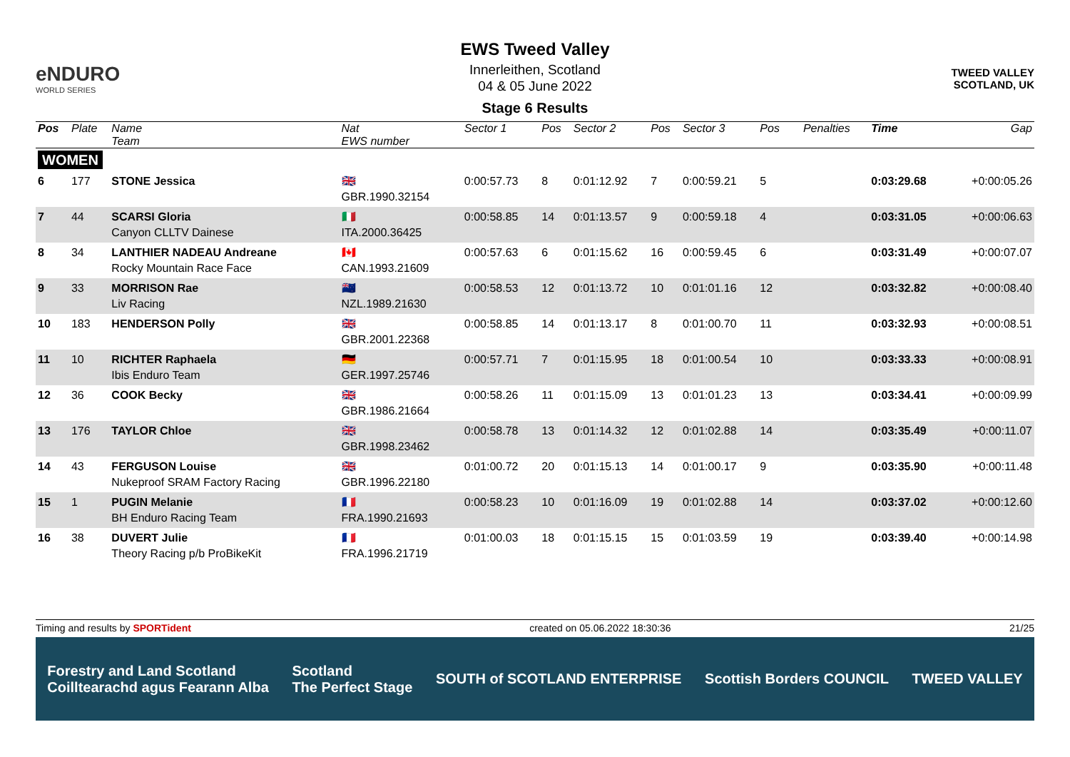eNDURO
WORLD SERIES
EWS Tweed Valley
Innerleithen, Scotland
04 & 05 June 2022
Stage 6 Results
TWEED VALLEY
SCOTLAND, UK
| Pos | Plate | Name Team | Nat EWS number | Sector 1 | Pos | Sector 2 | Pos | Sector 3 | Pos | | | Penalties | Time | Gap |
| --- | --- | --- | --- | --- | --- | --- | --- | --- | --- | --- | --- | --- | --- | --- |
| WOMEN | | | | | | | | | | | | | | |
| 6 | 177 | STONE Jessica | 🇬🇧 GBR.1990.32154 | 0:00:57.73 | 8 | 0:01:12.92 | 7 | 0:00:59.21 | 5 | | | | 0:03:29.68 | +0:00:05.26 |
| 7 | 44 | SCARSI Gloria Canyon CLLTV Dainese | 🇮🇹 ITA.2000.36425 | 0:00:58.85 | 14 | 0:01:13.57 | 9 | 0:00:59.18 | 4 | | | | 0:03:31.05 | +0:00:06.63 |
| 8 | 34 | LANTHIER NADEAU Andreane Rocky Mountain Race Face | 🇨🇦 CAN.1993.21609 | 0:00:57.63 | 6 | 0:01:15.62 | 16 | 0:00:59.45 | 6 | | | | 0:03:31.49 | +0:00:07.07 |
| 9 | 33 | MORRISON Rae Liv Racing | 🇳🇿 NZL.1989.21630 | 0:00:58.53 | 12 | 0:01:13.72 | 10 | 0:01:01.16 | 12 | | | | 0:03:32.82 | +0:00:08.40 |
| 10 | 183 | HENDERSON Polly | 🇬🇧 GBR.2001.22368 | 0:00:58.85 | 14 | 0:01:13.17 | 8 | 0:01:00.70 | 11 | | | | 0:03:32.93 | +0:00:08.51 |
| 11 | 10 | RICHTER Raphaela Ibis Enduro Team | 🇩🇪 GER.1997.25746 | 0:00:57.71 | 7 | 0:01:15.95 | 18 | 0:01:00.54 | 10 | | | | 0:03:33.33 | +0:00:08.91 |
| 12 | 36 | COOK Becky | 🇬🇧 GBR.1986.21664 | 0:00:58.26 | 11 | 0:01:15.09 | 13 | 0:01:01.23 | 13 | | | | 0:03:34.41 | +0:00:09.99 |
| 13 | 176 | TAYLOR Chloe | 🇬🇧 GBR.1998.23462 | 0:00:58.78 | 13 | 0:01:14.32 | 12 | 0:01:02.88 | 14 | | | | 0:03:35.49 | +0:00:11.07 |
| 14 | 43 | FERGUSON Louise Nukeproof SRAM Factory Racing | 🇬🇧 GBR.1996.22180 | 0:01:00.72 | 20 | 0:01:15.13 | 14 | 0:01:00.17 | 9 | | | | 0:03:35.90 | +0:00:11.48 |
| 15 | 1 | PUGIN Melanie BH Enduro Racing Team | 🇫🇷 FRA.1990.21693 | 0:00:58.23 | 10 | 0:01:16.09 | 19 | 0:01:02.88 | 14 | | | | 0:03:37.02 | +0:00:12.60 |
| 16 | 38 | DUVERT Julie Theory Racing p/b ProBikeKit | 🇫🇷 FRA.1996.21719 | 0:01:00.03 | 18 | 0:01:15.15 | 15 | 0:01:03.59 | 19 | | | | 0:03:39.40 | +0:00:14.98 |
Timing and results by SPORTident created on 05.06.2022 18:30:36 21/25
Forestry and Land Scotland
Coilltearachd agus Fearann Alba Scotland
The Perfect Stage SOUTH of SCOTLAND ENTERPRISE Scottish Borders COUNCIL TWEED VALLEY